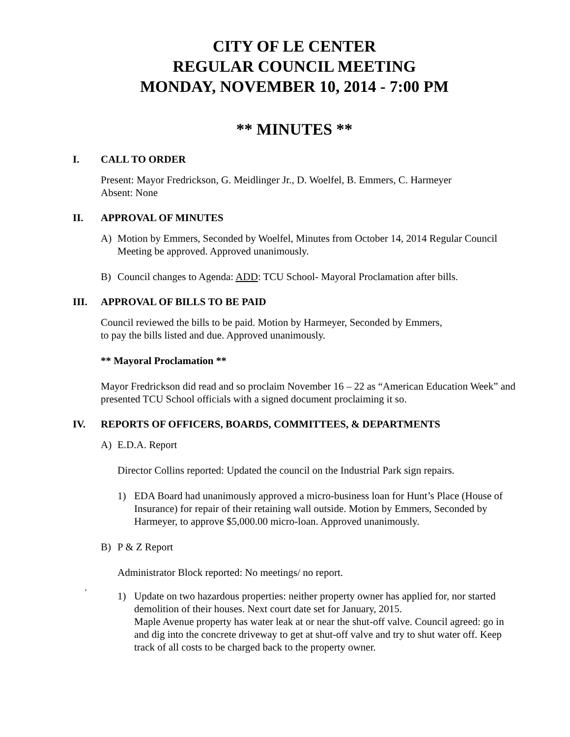CITY OF LE CENTER
REGULAR COUNCIL MEETING
MONDAY, NOVEMBER 10, 2014 - 7:00 PM
** MINUTES **
I. CALL TO ORDER
Present: Mayor Fredrickson, G. Meidlinger Jr., D. Woelfel, B. Emmers, C. Harmeyer
Absent: None
II. APPROVAL OF MINUTES
A) Motion by Emmers, Seconded by Woelfel, Minutes from October 14, 2014 Regular Council Meeting be approved. Approved unanimously.
B) Council changes to Agenda: ADD: TCU School- Mayoral Proclamation after bills.
III. APPROVAL OF BILLS TO BE PAID
Council reviewed the bills to be paid. Motion by Harmeyer, Seconded by Emmers,
to pay the bills listed and due. Approved unanimously.
** Mayoral Proclamation **
Mayor Fredrickson did read and so proclaim November 16 – 22 as “American Education Week” and presented TCU School officials with a signed document proclaiming it so.
IV. REPORTS OF OFFICERS, BOARDS, COMMITTEES, & DEPARTMENTS
A) E.D.A. Report
Director Collins reported: Updated the council on the Industrial Park sign repairs.
1) EDA Board had unanimously approved a micro-business loan for Hunt’s Place (House of Insurance) for repair of their retaining wall outside. Motion by Emmers, Seconded by Harmeyer, to approve $5,000.00 micro-loan. Approved unanimously.
B) P & Z Report
Administrator Block reported: No meetings/ no report.
.
1) Update on two hazardous properties: neither property owner has applied for, nor started demolition of their houses. Next court date set for January, 2015.
Maple Avenue property has water leak at or near the shut-off valve. Council agreed: go in and dig into the concrete driveway to get at shut-off valve and try to shut water off. Keep track of all costs to be charged back to the property owner.